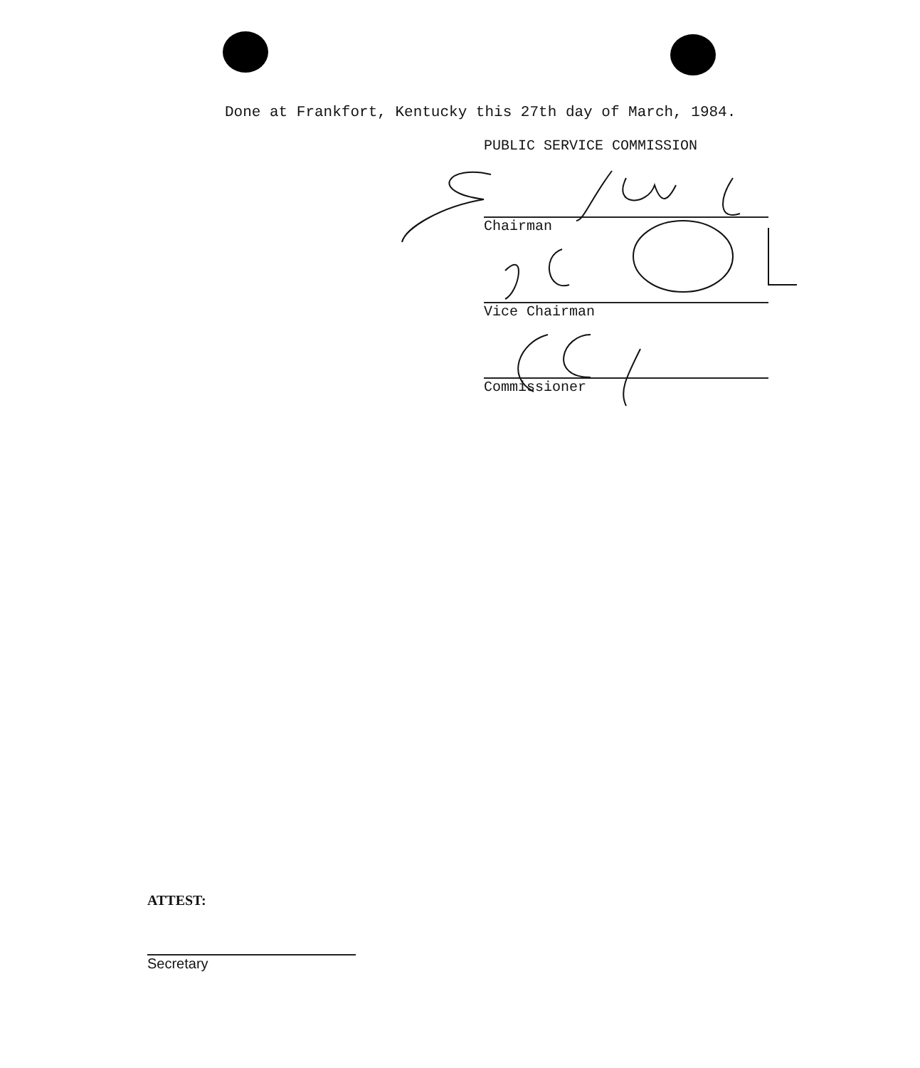Done at Frankfort, Kentucky this 27th day of March, 1984.
PUBLIC SERVICE COMMISSION
Chairman
Vice Chairman
Commissioner
ATTEST:
Secretary